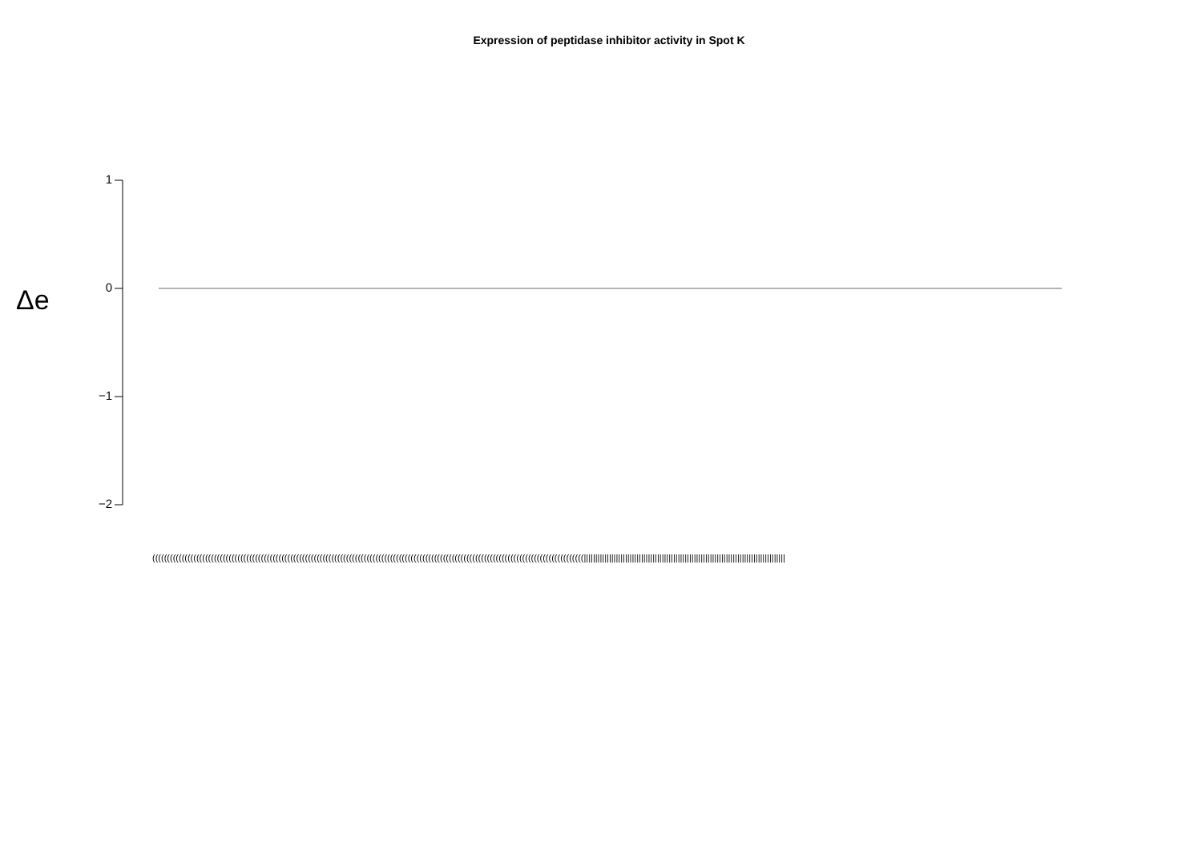Expression of peptidase inhibitor activity in Spot K
Δe
1
0
−1
−2
(((((((((((((((((((((((((((((((((((((((((((((((((((((((((((((((((((((((((((((((((((((((((((((((((((((((((((((((((((((((((((((((((((((((((((((((((((||||||||||||||||||||||||||||||||||||||||||||||||||||||||||||||||||||||||||||||||||||||||